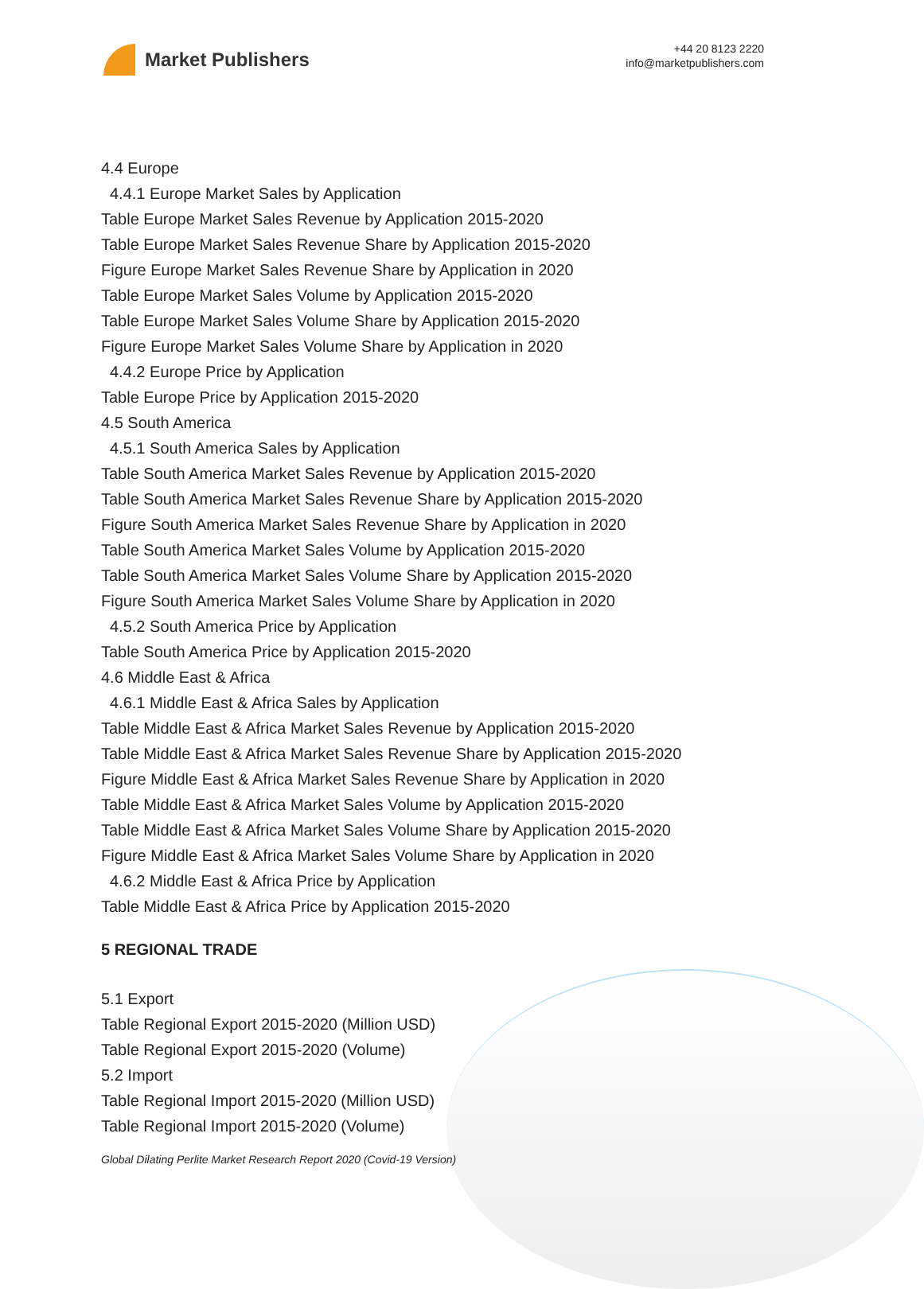Market Publishers
+44 20 8123 2220
info@marketpublishers.com
4.4 Europe
4.4.1 Europe Market Sales by Application
Table Europe Market Sales Revenue by Application 2015-2020
Table Europe Market Sales Revenue Share by Application 2015-2020
Figure Europe Market Sales Revenue Share by Application in 2020
Table Europe Market Sales Volume by Application 2015-2020
Table Europe Market Sales Volume Share by Application 2015-2020
Figure Europe Market Sales Volume Share by Application in 2020
4.4.2 Europe Price by Application
Table Europe Price by Application 2015-2020
4.5 South America
4.5.1 South America Sales by Application
Table South America Market Sales Revenue by Application 2015-2020
Table South America Market Sales Revenue Share by Application 2015-2020
Figure South America Market Sales Revenue Share by Application in 2020
Table South America Market Sales Volume by Application 2015-2020
Table South America Market Sales Volume Share by Application 2015-2020
Figure South America Market Sales Volume Share by Application in 2020
4.5.2 South America Price by Application
Table South America Price by Application 2015-2020
4.6 Middle East & Africa
4.6.1 Middle East & Africa Sales by Application
Table Middle East & Africa Market Sales Revenue by Application 2015-2020
Table Middle East & Africa Market Sales Revenue Share by Application 2015-2020
Figure Middle East & Africa Market Sales Revenue Share by Application in 2020
Table Middle East & Africa Market Sales Volume by Application 2015-2020
Table Middle East & Africa Market Sales Volume Share by Application 2015-2020
Figure Middle East & Africa Market Sales Volume Share by Application in 2020
4.6.2 Middle East & Africa Price by Application
Table Middle East & Africa Price by Application 2015-2020
5 REGIONAL TRADE
5.1 Export
Table Regional Export 2015-2020 (Million USD)
Table Regional Export 2015-2020 (Volume)
5.2 Import
Table Regional Import 2015-2020 (Million USD)
Table Regional Import 2015-2020 (Volume)
Global Dilating Perlite Market Research Report 2020 (Covid-19 Version)